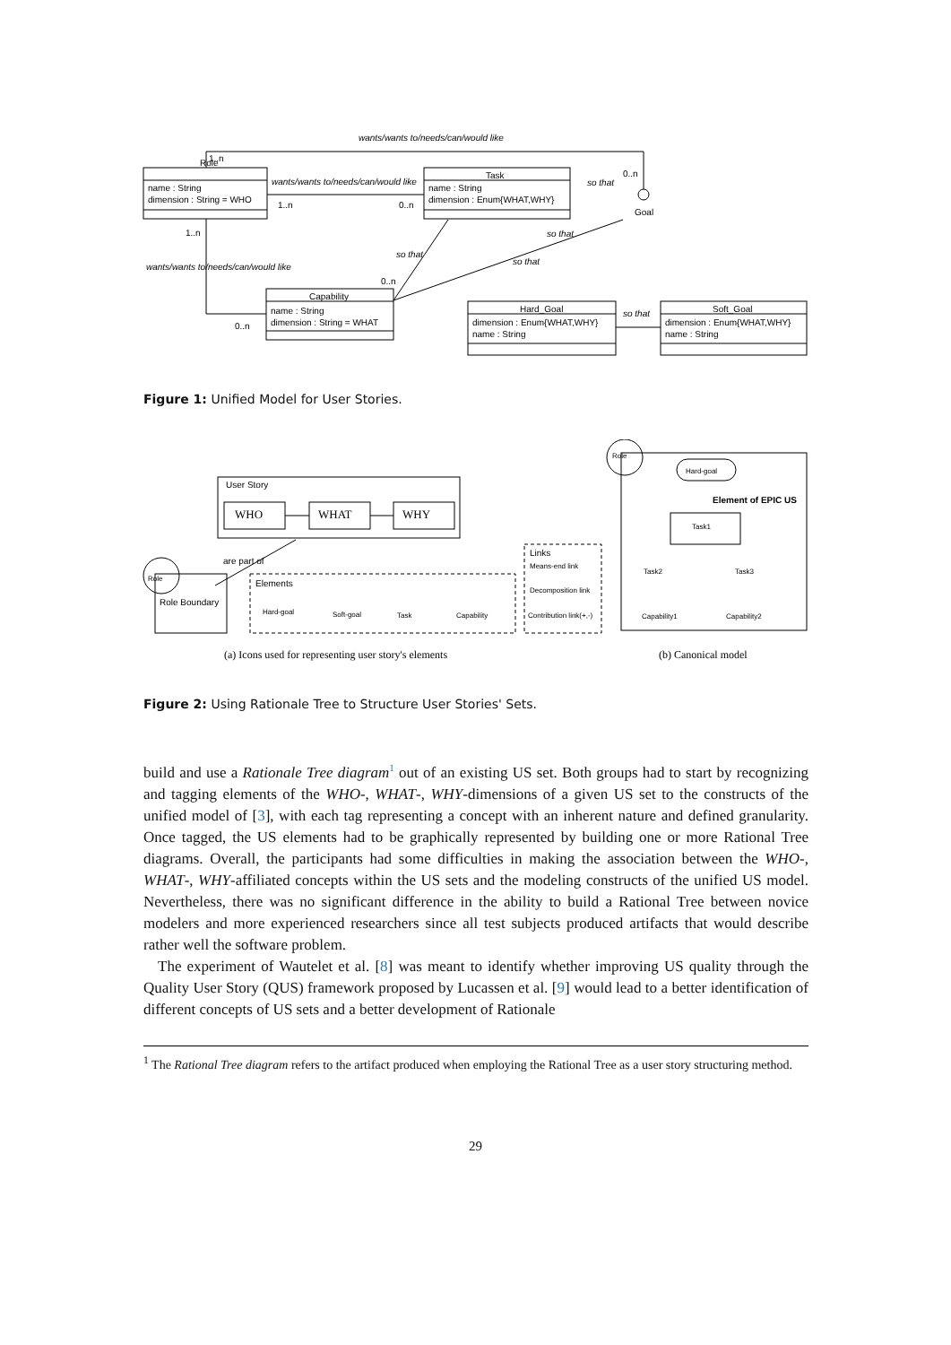wants/wants to/needs/can/would like
Role
name : String
dimension : String = WHO
Task
name : String
dimension : Enum{WHAT,WHY}
Capability
name : String
dimension : String = WHAT
Hard_Goal
dimension : Enum{WHAT,WHY}
name : String
Soft_Goal
dimension : Enum{WHAT,WHY}
name : String
Goal
wants/wants to/needs/can/would like
wants/wants to/needs/can/would like
so that
so that
so that
so that
so that
1..n
1..n
1..n
0..n
0..n
0..n
0..n
Figure 1: Unified Model for User Stories.
User Story
WHO
WHAT
WHY
are part of
Role
Role Boundary
Elements
Hard-goal
Soft-goal
Task
Capability
Links
Means-end link
Decomposition link
Contribution link(+,-)
Role
Hard-goal
Element of EPIC US
Task1
Task2
Task3
Capability1
Capability2
(a) Icons used for representing user story's elements
(b) Canonical model
Figure 2: Using Rationale Tree to Structure User Stories' Sets.
build and use a Rationale Tree diagram<sup>1</sup> out of an existing US set. Both groups had to start by recognizing and tagging elements of the WHO-, WHAT-, WHY-dimensions of a given US set to the constructs of the unified model of [3], with each tag representing a concept with an inherent nature and defined granularity. Once tagged, the US elements had to be graphically represented by building one or more Rational Tree diagrams. Overall, the participants had some difficulties in making the association between the WHO-, WHAT-, WHY-affiliated concepts within the US sets and the modeling constructs of the unified US model. Nevertheless, there was no significant difference in the ability to build a Rational Tree between novice modelers and more experienced researchers since all test subjects produced artifacts that would describe rather well the software problem.
The experiment of Wautelet et al. [8] was meant to identify whether improving US quality through the Quality User Story (QUS) framework proposed by Lucassen et al. [9] would lead to a better identification of different concepts of US sets and a better development of Rationale
<sup>1</sup> The Rational Tree diagram refers to the artifact produced when employing the Rational Tree as a user story structuring method.
29